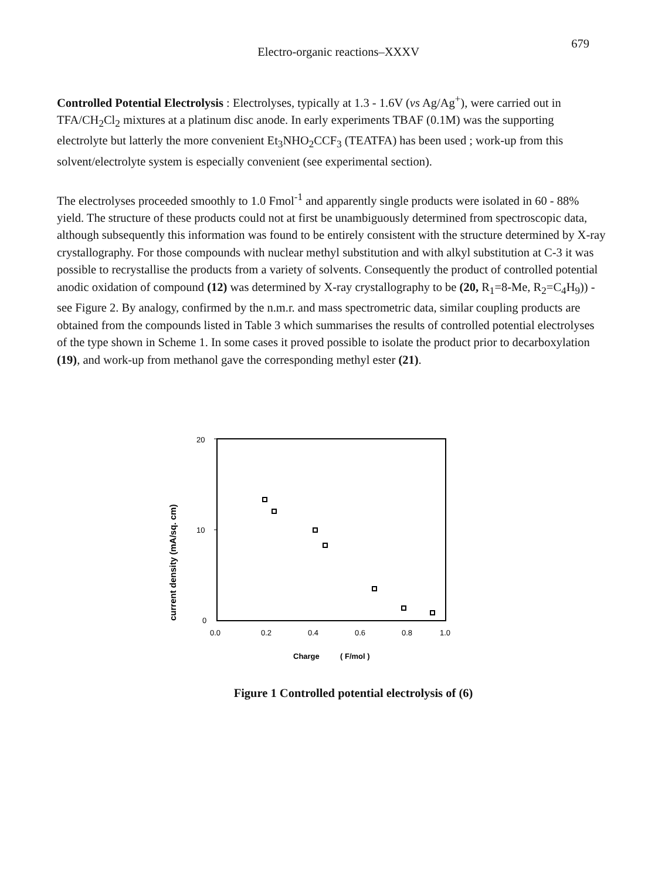Electro-organic reactions–XXXV
679
Controlled Potential Electrolysis : Electrolyses, typically at 1.3 - 1.6V (vs Ag/Ag<sup>+</sup>), were carried out in TFA/CH<sub>2</sub>Cl<sub>2</sub> mixtures at a platinum disc anode. In early experiments TBAF (0.1M) was the supporting electrolyte but latterly the more convenient Et<sub>3</sub>NHO<sub>2</sub>CCF<sub>3</sub> (TEATFA) has been used ; work-up from this solvent/electrolyte system is especially convenient (see experimental section).
The electrolyses proceeded smoothly to 1.0 Fmol<sup>-1</sup> and apparently single products were isolated in 60 - 88% yield. The structure of these products could not at first be unambiguously determined from spectroscopic data, although subsequently this information was found to be entirely consistent with the structure determined by X-ray crystallography. For those compounds with nuclear methyl substitution and with alkyl substitution at C-3 it was possible to recrystallise the products from a variety of solvents. Consequently the product of controlled potential anodic oxidation of compound (12) was determined by X-ray crystallography to be (20, R<sub>1</sub>=8-Me, R<sub>2</sub>=C<sub>4</sub>H<sub>9</sub>)) - see Figure 2. By analogy, confirmed by the n.m.r. and mass spectrometric data, similar coupling products are obtained from the compounds listed in Table 3 which summarises the results of controlled potential electrolyses of the type shown in Scheme 1. In some cases it proved possible to isolate the product prior to decarboxylation (19), and work-up from methanol gave the corresponding methyl ester (21).
20
10
0
0.0
0.2
0.4
0.6
0.8
1.0
Charge
( F/mol )
current density (mA/sq. cm)
Figure 1 Controlled potential electrolysis of (6)